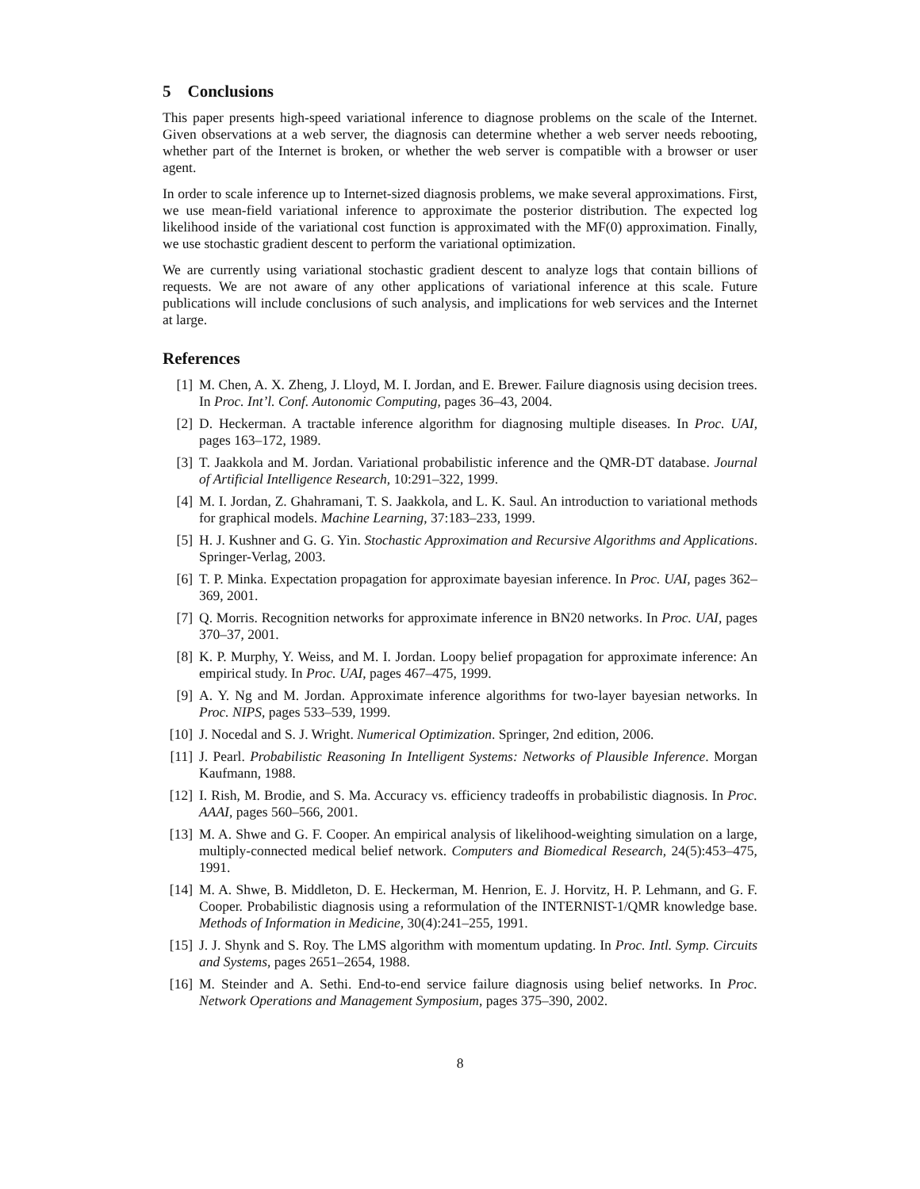5 Conclusions
This paper presents high-speed variational inference to diagnose problems on the scale of the Internet. Given observations at a web server, the diagnosis can determine whether a web server needs rebooting, whether part of the Internet is broken, or whether the web server is compatible with a browser or user agent.
In order to scale inference up to Internet-sized diagnosis problems, we make several approximations. First, we use mean-field variational inference to approximate the posterior distribution. The expected log likelihood inside of the variational cost function is approximated with the MF(0) approximation. Finally, we use stochastic gradient descent to perform the variational optimization.
We are currently using variational stochastic gradient descent to analyze logs that contain billions of requests. We are not aware of any other applications of variational inference at this scale. Future publications will include conclusions of such analysis, and implications for web services and the Internet at large.
References
[1] M. Chen, A. X. Zheng, J. Lloyd, M. I. Jordan, and E. Brewer. Failure diagnosis using decision trees. In Proc. Int’l. Conf. Autonomic Computing, pages 36–43, 2004.
[2] D. Heckerman. A tractable inference algorithm for diagnosing multiple diseases. In Proc. UAI, pages 163–172, 1989.
[3] T. Jaakkola and M. Jordan. Variational probabilistic inference and the QMR-DT database. Journal of Artificial Intelligence Research, 10:291–322, 1999.
[4] M. I. Jordan, Z. Ghahramani, T. S. Jaakkola, and L. K. Saul. An introduction to variational methods for graphical models. Machine Learning, 37:183–233, 1999.
[5] H. J. Kushner and G. G. Yin. Stochastic Approximation and Recursive Algorithms and Applications. Springer-Verlag, 2003.
[6] T. P. Minka. Expectation propagation for approximate bayesian inference. In Proc. UAI, pages 362–369, 2001.
[7] Q. Morris. Recognition networks for approximate inference in BN20 networks. In Proc. UAI, pages 370–37, 2001.
[8] K. P. Murphy, Y. Weiss, and M. I. Jordan. Loopy belief propagation for approximate inference: An empirical study. In Proc. UAI, pages 467–475, 1999.
[9] A. Y. Ng and M. Jordan. Approximate inference algorithms for two-layer bayesian networks. In Proc. NIPS, pages 533–539, 1999.
[10] J. Nocedal and S. J. Wright. Numerical Optimization. Springer, 2nd edition, 2006.
[11] J. Pearl. Probabilistic Reasoning In Intelligent Systems: Networks of Plausible Inference. Morgan Kaufmann, 1988.
[12] I. Rish, M. Brodie, and S. Ma. Accuracy vs. efficiency tradeoffs in probabilistic diagnosis. In Proc. AAAI, pages 560–566, 2001.
[13] M. A. Shwe and G. F. Cooper. An empirical analysis of likelihood-weighting simulation on a large, multiply-connected medical belief network. Computers and Biomedical Research, 24(5):453–475, 1991.
[14] M. A. Shwe, B. Middleton, D. E. Heckerman, M. Henrion, E. J. Horvitz, H. P. Lehmann, and G. F. Cooper. Probabilistic diagnosis using a reformulation of the INTERNIST-1/QMR knowledge base. Methods of Information in Medicine, 30(4):241–255, 1991.
[15] J. J. Shynk and S. Roy. The LMS algorithm with momentum updating. In Proc. Intl. Symp. Circuits and Systems, pages 2651–2654, 1988.
[16] M. Steinder and A. Sethi. End-to-end service failure diagnosis using belief networks. In Proc. Network Operations and Management Symposium, pages 375–390, 2002.
8